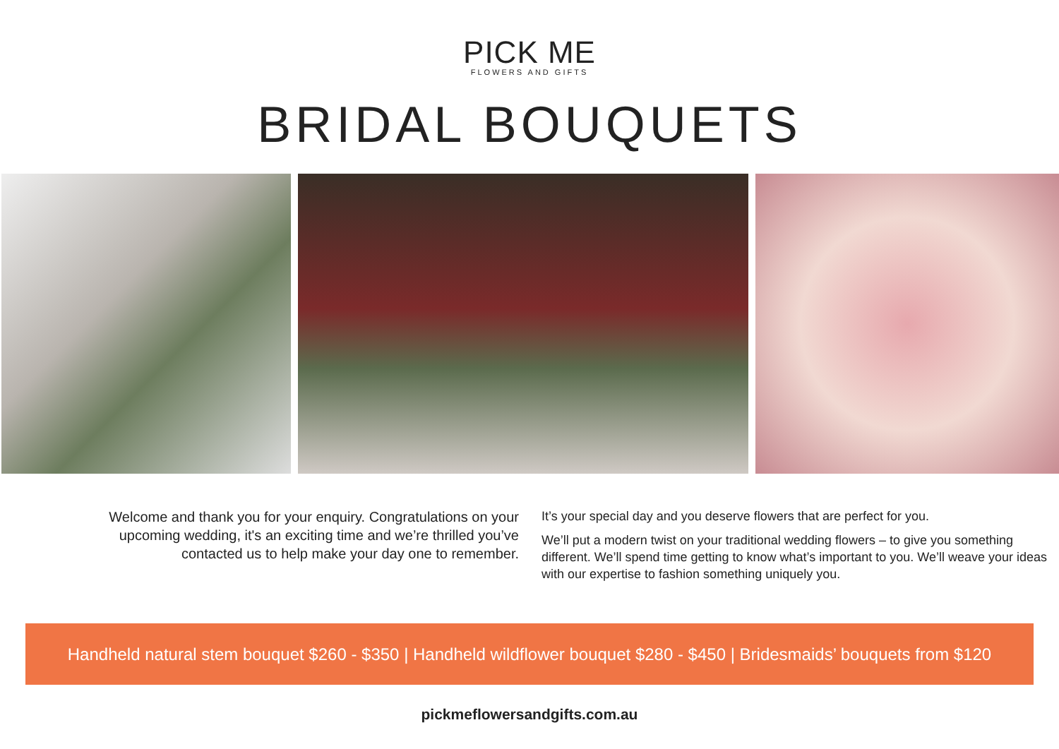PICK ME
FLOWERS AND GIFTS
BRIDAL BOUQUETS
Welcome and thank you for your enquiry. Congratulations on your upcoming wedding, it's an exciting time and we’re thrilled you’ve contacted us to help make your day one to remember.
It’s your special day and you deserve flowers that are perfect for you.
We’ll put a modern twist on your traditional wedding flowers – to give you something different. We’ll spend time getting to know what’s important to you. We’ll weave your ideas with our expertise to fashion something uniquely you.
Handheld natural stem bouquet $260 - $350 | Handheld wildflower bouquet $280 - $450 | Bridesmaids’ bouquets from $120
pickmeflowersandgifts.com.au